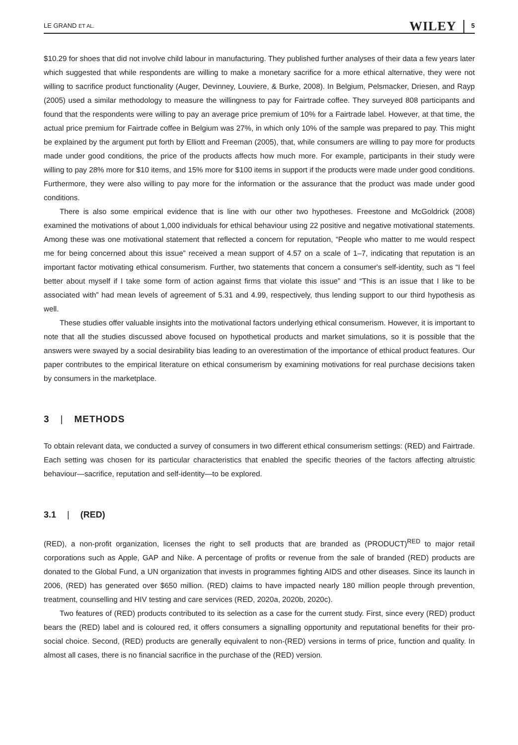LE GRAND ET AL. WILEY 5
$10.29 for shoes that did not involve child labour in manufacturing. They published further analyses of their data a few years later which suggested that while respondents are willing to make a monetary sacrifice for a more ethical alternative, they were not willing to sacrifice product functionality (Auger, Devinney, Louviere, & Burke, 2008). In Belgium, Pelsmacker, Driesen, and Rayp (2005) used a similar methodology to measure the willingness to pay for Fairtrade coffee. They surveyed 808 participants and found that the respondents were willing to pay an average price premium of 10% for a Fairtrade label. However, at that time, the actual price premium for Fairtrade coffee in Belgium was 27%, in which only 10% of the sample was prepared to pay. This might be explained by the argument put forth by Elliott and Freeman (2005), that, while consumers are willing to pay more for products made under good conditions, the price of the products affects how much more. For example, participants in their study were willing to pay 28% more for $10 items, and 15% more for $100 items in support if the products were made under good conditions. Furthermore, they were also willing to pay more for the information or the assurance that the product was made under good conditions.
There is also some empirical evidence that is line with our other two hypotheses. Freestone and McGoldrick (2008) examined the motivations of about 1,000 individuals for ethical behaviour using 22 positive and negative motivational statements. Among these was one motivational statement that reflected a concern for reputation, “People who matter to me would respect me for being concerned about this issue” received a mean support of 4.57 on a scale of 1–7, indicating that reputation is an important factor motivating ethical consumerism. Further, two statements that concern a consumer's self-identity, such as “I feel better about myself if I take some form of action against firms that violate this issue” and “This is an issue that I like to be associated with” had mean levels of agreement of 5.31 and 4.99, respectively, thus lending support to our third hypothesis as well.
These studies offer valuable insights into the motivational factors underlying ethical consumerism. However, it is important to note that all the studies discussed above focused on hypothetical products and market simulations, so it is possible that the answers were swayed by a social desirability bias leading to an overestimation of the importance of ethical product features. Our paper contributes to the empirical literature on ethical consumerism by examining motivations for real purchase decisions taken by consumers in the marketplace.
3 | METHODS
To obtain relevant data, we conducted a survey of consumers in two different ethical consumerism settings: (RED) and Fairtrade. Each setting was chosen for its particular characteristics that enabled the specific theories of the factors affecting altruistic behaviour—sacrifice, reputation and self-identity—to be explored.
3.1 | (RED)
(RED), a non-profit organization, licenses the right to sell products that are branded as (PRODUCT)<sup>RED</sup> to major retail corporations such as Apple, GAP and Nike. A percentage of profits or revenue from the sale of branded (RED) products are donated to the Global Fund, a UN organization that invests in programmes fighting AIDS and other diseases. Since its launch in 2006, (RED) has generated over $650 million. (RED) claims to have impacted nearly 180 million people through prevention, treatment, counselling and HIV testing and care services (RED, 2020a, 2020b, 2020c).
Two features of (RED) products contributed to its selection as a case for the current study. First, since every (RED) product bears the (RED) label and is coloured red, it offers consumers a signalling opportunity and reputational benefits for their pro-social choice. Second, (RED) products are generally equivalent to non-(RED) versions in terms of price, function and quality. In almost all cases, there is no financial sacrifice in the purchase of the (RED) version.